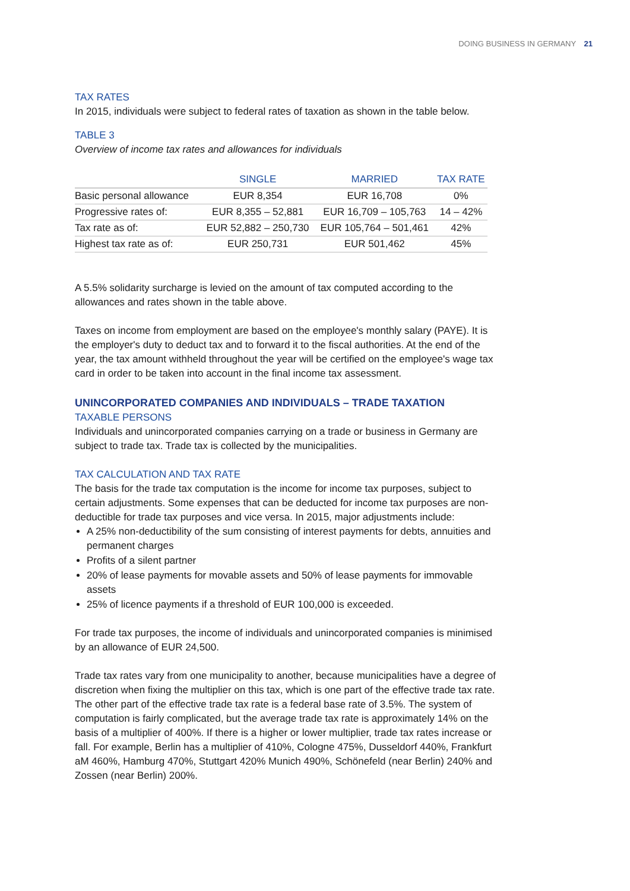DOING BUSINESS IN GERMANY 21
TAX RATES
In 2015, individuals were subject to federal rates of taxation as shown in the table below.
TABLE 3
Overview of income tax rates and allowances for individuals
| | SINGLE | MARRIED | TAX RATE |
| --- | --- | --- | --- |
| Basic personal allowance | EUR 8,354 | EUR 16,708 | 0% |
| Progressive rates of: | EUR 8,355 – 52,881 | EUR 16,709 – 105,763 | 14 – 42% |
| Tax rate as of: | EUR 52,882 – 250,730 | EUR 105,764 – 501,461 | 42% |
| Highest tax rate as of: | EUR 250,731 | EUR 501,462 | 45% |
A 5.5% solidarity surcharge is levied on the amount of tax computed according to the allowances and rates shown in the table above.
Taxes on income from employment are based on the employee's monthly salary (PAYE). It is the employer's duty to deduct tax and to forward it to the fiscal authorities. At the end of the year, the tax amount withheld throughout the year will be certified on the employee's wage tax card in order to be taken into account in the final income tax assessment.
UNINCORPORATED COMPANIES AND INDIVIDUALS – TRADE TAXATION
TAXABLE PERSONS
Individuals and unincorporated companies carrying on a trade or business in Germany are subject to trade tax. Trade tax is collected by the municipalities.
TAX CALCULATION AND TAX RATE
The basis for the trade tax computation is the income for income tax purposes, subject to certain adjustments. Some expenses that can be deducted for income tax purposes are non-deductible for trade tax purposes and vice versa. In 2015, major adjustments include:
A 25% non-deductibility of the sum consisting of interest payments for debts, annuities and permanent charges
Profits of a silent partner
20% of lease payments for movable assets and 50% of lease payments for immovable assets
25% of licence payments if a threshold of EUR 100,000 is exceeded.
For trade tax purposes, the income of individuals and unincorporated companies is minimised by an allowance of EUR 24,500.
Trade tax rates vary from one municipality to another, because municipalities have a degree of discretion when fixing the multiplier on this tax, which is one part of the effective trade tax rate. The other part of the effective trade tax rate is a federal base rate of 3.5%. The system of computation is fairly complicated, but the average trade tax rate is approximately 14% on the basis of a multiplier of 400%. If there is a higher or lower multiplier, trade tax rates increase or fall. For example, Berlin has a multiplier of 410%, Cologne 475%, Dusseldorf 440%, Frankfurt aM 460%, Hamburg 470%, Stuttgart 420% Munich 490%, Schönefeld (near Berlin) 240% and Zossen (near Berlin) 200%.